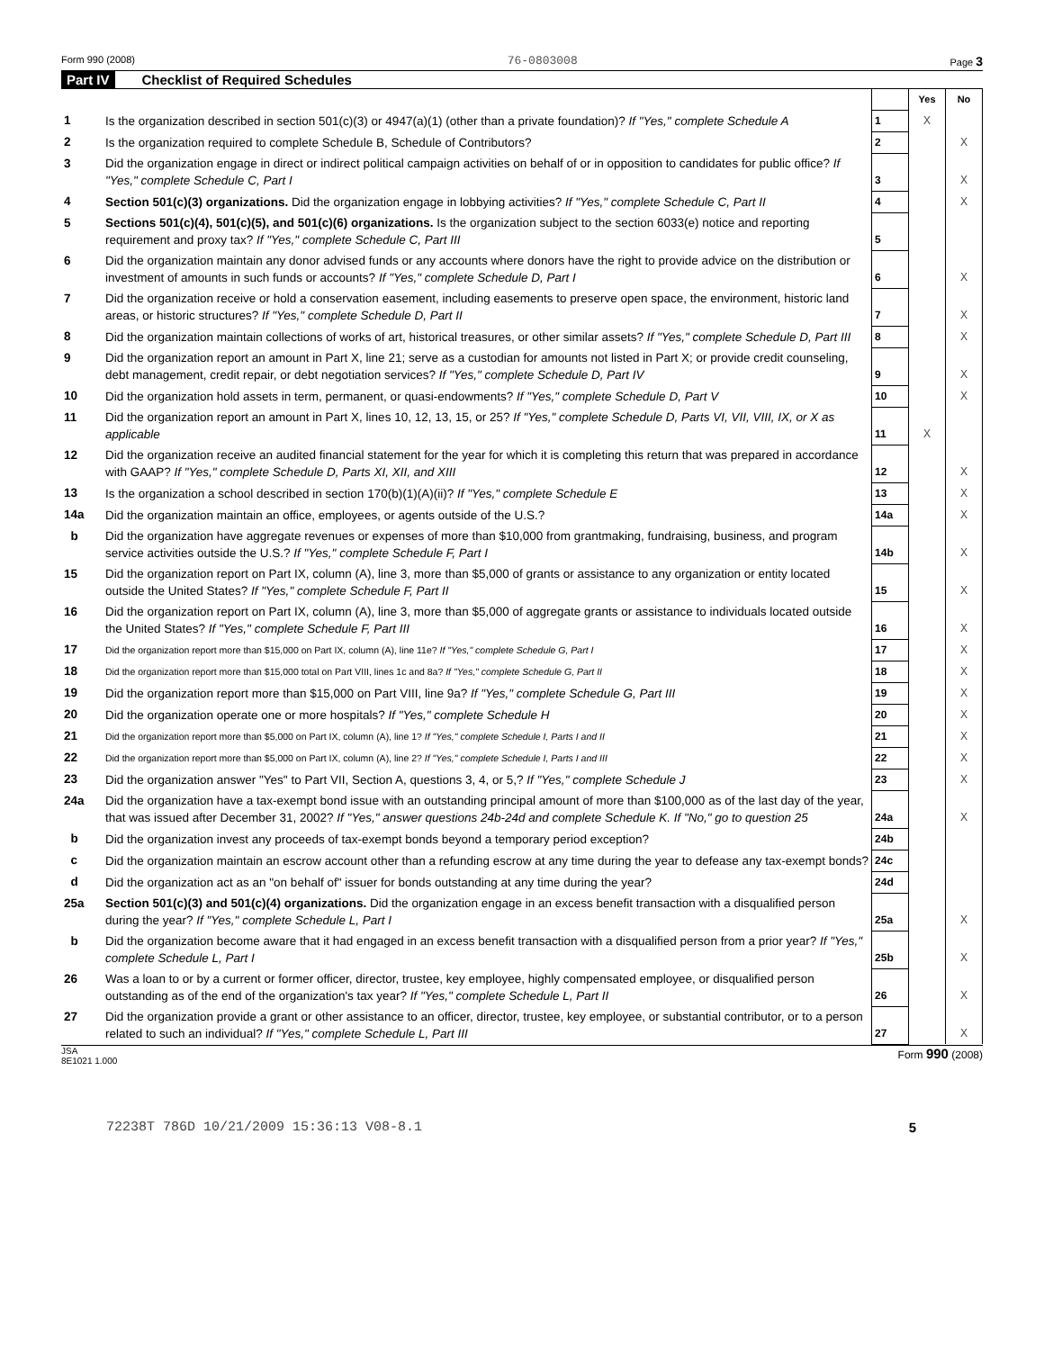Form 990 (2008) 76-0803008 Page 3
Part IV Checklist of Required Schedules
| | | | Yes | No |
| 1 | Is the organization described in section 501(c)(3) or 4947(a)(1) (other than a private foundation)? If "Yes," complete Schedule A | 1 | X | |
| 2 | Is the organization required to complete Schedule B, Schedule of Contributors? | 2 | | X |
| 3 | Did the organization engage in direct or indirect political campaign activities on behalf of or in opposition to candidates for public office? If "Yes," complete Schedule C, Part I | 3 | | X |
| 4 | Section 501(c)(3) organizations. Did the organization engage in lobbying activities? If "Yes," complete Schedule C, Part II | 4 | | X |
| 5 | Sections 501(c)(4), 501(c)(5), and 501(c)(6) organizations. Is the organization subject to the section 6033(e) notice and reporting requirement and proxy tax? If "Yes," complete Schedule C, Part III | 5 | | |
| 6 | Did the organization maintain any donor advised funds or any accounts where donors have the right to provide advice on the distribution or investment of amounts in such funds or accounts? If "Yes," complete Schedule D, Part I | 6 | | X |
| 7 | Did the organization receive or hold a conservation easement, including easements to preserve open space, the environment, historic land areas, or historic structures? If "Yes," complete Schedule D, Part II | 7 | | X |
| 8 | Did the organization maintain collections of works of art, historical treasures, or other similar assets? If "Yes," complete Schedule D, Part III | 8 | | X |
| 9 | Did the organization report an amount in Part X, line 21; serve as a custodian for amounts not listed in Part X; or provide credit counseling, debt management, credit repair, or debt negotiation services? If "Yes," complete Schedule D, Part IV | 9 | | X |
| 10 | Did the organization hold assets in term, permanent, or quasi-endowments? If "Yes," complete Schedule D, Part V | 10 | | X |
| 11 | Did the organization report an amount in Part X, lines 10, 12, 13, 15, or 25? If "Yes," complete Schedule D, Parts VI, VII, VIII, IX, or X as applicable | 11 | X | |
| 12 | Did the organization receive an audited financial statement for the year for which it is completing this return that was prepared in accordance with GAAP? If "Yes," complete Schedule D, Parts XI, XII, and XIII | 12 | | X |
| 13 | Is the organization a school described in section 170(b)(1)(A)(ii)? If "Yes," complete Schedule E | 13 | | X |
| 14a | Did the organization maintain an office, employees, or agents outside of the U.S.? | 14a | | X |
| b | Did the organization have aggregate revenues or expenses of more than $10,000 from grantmaking, fundraising, business, and program service activities outside the U.S.? If "Yes," complete Schedule F, Part I | 14b | | X |
| 15 | Did the organization report on Part IX, column (A), line 3, more than $5,000 of grants or assistance to any organization or entity located outside the United States? If "Yes," complete Schedule F, Part II | 15 | | X |
| 16 | Did the organization report on Part IX, column (A), line 3, more than $5,000 of aggregate grants or assistance to individuals located outside the United States? If "Yes," complete Schedule F, Part III | 16 | | X |
| 17 | Did the organization report more than $15,000 on Part IX, column (A), line 11e? If "Yes," complete Schedule G, Part I | 17 | | X |
| 18 | Did the organization report more than $15,000 total on Part VIII, lines 1c and 8a? If "Yes," complete Schedule G, Part II | 18 | | X |
| 19 | Did the organization report more than $15,000 on Part VIII, line 9a? If "Yes," complete Schedule G, Part III | 19 | | X |
| 20 | Did the organization operate one or more hospitals? If "Yes," complete Schedule H | 20 | | X |
| 21 | Did the organization report more than $5,000 on Part IX, column (A), line 1? If "Yes," complete Schedule I, Parts I and II | 21 | | X |
| 22 | Did the organization report more than $5,000 on Part IX, column (A), line 2? If "Yes," complete Schedule I, Parts I and III | 22 | | X |
| 23 | Did the organization answer "Yes" to Part VII, Section A, questions 3, 4, or 5,? If "Yes," complete Schedule J | 23 | | X |
| 24a | Did the organization have a tax-exempt bond issue with an outstanding principal amount of more than $100,000 as of the last day of the year, that was issued after December 31, 2002? If "Yes," answer questions 24b-24d and complete Schedule K. If "No," go to question 25 | 24a | | X |
| b | Did the organization invest any proceeds of tax-exempt bonds beyond a temporary period exception? | 24b | | |
| c | Did the organization maintain an escrow account other than a refunding escrow at any time during the year to defease any tax-exempt bonds? | 24c | | |
| d | Did the organization act as an "on behalf of" issuer for bonds outstanding at any time during the year? | 24d | | |
| 25a | Section 501(c)(3) and 501(c)(4) organizations. Did the organization engage in an excess benefit transaction with a disqualified person during the year? If "Yes," complete Schedule L, Part I | 25a | | X |
| b | Did the organization become aware that it had engaged in an excess benefit transaction with a disqualified person from a prior year? If "Yes," complete Schedule L, Part I | 25b | | X |
| 26 | Was a loan to or by a current or former officer, director, trustee, key employee, highly compensated employee, or disqualified person outstanding as of the end of the organization's tax year? If "Yes," complete Schedule L, Part II | 26 | | X |
| 27 | Did the organization provide a grant or other assistance to an officer, director, trustee, key employee, or substantial contributor, or to a person related to such an individual? If "Yes," complete Schedule L, Part III | 27 | | X |
JSA
8E1021 1.000 Form 990 (2008)
72238T 786D 10/21/2009 15:36:13 V08-8.1 5